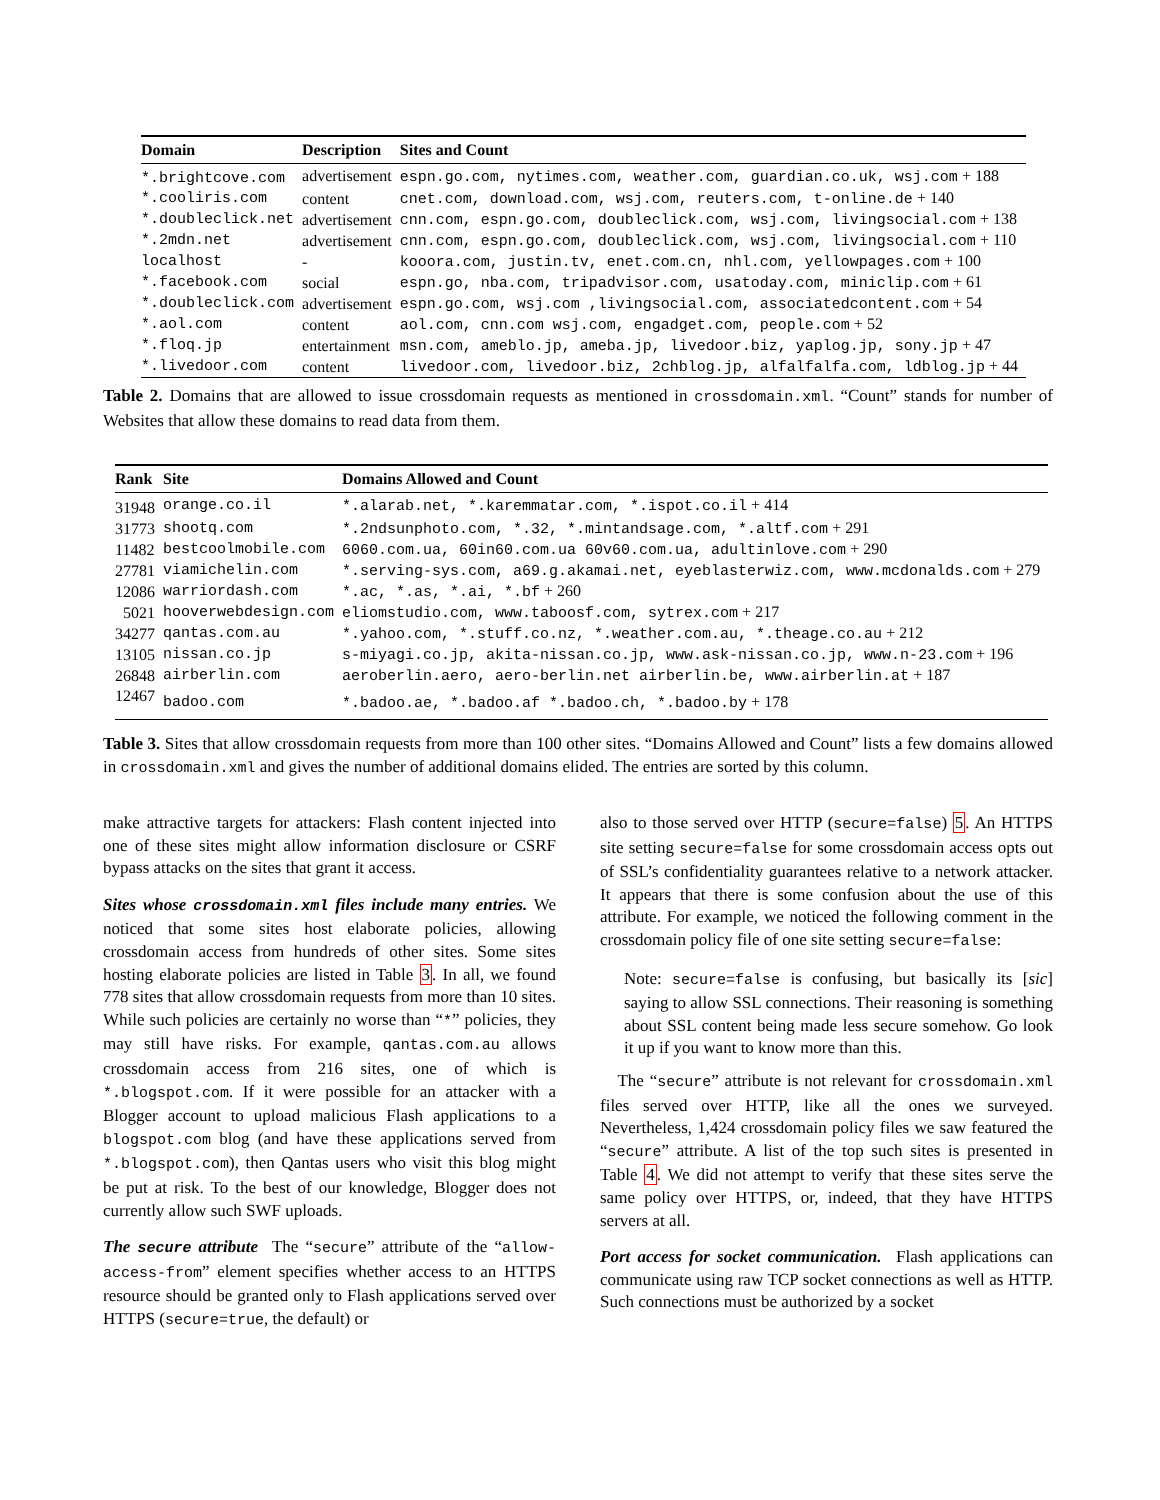| Domain | Description | Sites and Count |
| --- | --- | --- |
| *.brightcove.com | advertisement | espn.go.com, nytimes.com, weather.com, guardian.co.uk, wsj.com + 188 |
| *.cooliris.com | content | cnet.com, download.com, wsj.com, reuters.com, t-online.de + 140 |
| *.doubleclick.net | advertisement | cnn.com, espn.go.com, doubleclick.com, wsj.com, livingsocial.com + 138 |
| *.2mdn.net | advertisement | cnn.com, espn.go.com, doubleclick.com, wsj.com, livingsocial.com + 110 |
| localhost | - | kooora.com, justin.tv, enet.com.cn, nhl.com, yellowpages.com + 100 |
| *.facebook.com | social | espn.go, nba.com, tripadvisor.com, usatoday.com, miniclip.com + 61 |
| *.doubleclick.com | advertisement | espn.go.com, wsj.com ,livingsocial.com, associatedcontent.com + 54 |
| *.aol.com | content | aol.com, cnn.com wsj.com, engadget.com, people.com + 52 |
| *.floq.jp | entertainment | msn.com, ameblo.jp, ameba.jp, livedoor.biz, yaplog.jp, sony.jp + 47 |
| *.livedoor.com | content | livedoor.com, livedoor.biz, 2chblog.jp, alfalfalfa.com, ldblog.jp + 44 |
Table 2. Domains that are allowed to issue crossdomain requests as mentioned in crossdomain.xml. “Count” stands for number of Websites that allow these domains to read data from them.
| Rank | Site | Domains Allowed and Count |
| --- | --- | --- |
| 31948 | orange.co.il | *.alarab.net, *.karemmatar.com, *.ispot.co.il + 414 |
| 31773 | shootq.com | *.2ndsunphoto.com, *.32, *.mintandsage.com, *.altf.com + 291 |
| 11482 | bestcoolmobile.com | 6060.com.ua, 60in60.com.ua 60v60.com.ua, adultinlove.com + 290 |
| 27781 | viamichelin.com | *.serving-sys.com, a69.g.akamai.net, eyeblasterwiz.com, www.mcdonalds.com + 279 |
| 12086 | warriordash.com | *.ac, *.as, *.ai, *.bf + 260 |
| 5021 | hooverwebdesign.com | eliomstudio.com, www.taboosf.com, sytrex.com + 217 |
| 34277 | qantas.com.au | *.yahoo.com, *.stuff.co.nz, *.weather.com.au, *.theage.co.au + 212 |
| 13105 | nissan.co.jp | s-miyagi.co.jp, akita-nissan.co.jp, www.ask-nissan.co.jp, www.n-23.com + 196 |
| 26848 | airberlin.com | aeroberlin.aero, aero-berlin.net airberlin.be, www.airberlin.at + 187 |
| 12467 | badoo.com | *.badoo.ae, *.badoo.af *.badoo.ch, *.badoo.by + 178 |
Table 3. Sites that allow crossdomain requests from more than 100 other sites. “Domains Allowed and Count” lists a few domains allowed in crossdomain.xml and gives the number of additional domains elided. The entries are sorted by this column.
make attractive targets for attackers: Flash content injected into one of these sites might allow information disclosure or CSRF bypass attacks on the sites that grant it access.
Sites whose crossdomain.xml files include many entries. We noticed that some sites host elaborate policies, allowing crossdomain access from hundreds of other sites. Some sites hosting elaborate policies are listed in Table 3. In all, we found 778 sites that allow crossdomain requests from more than 10 sites. While such policies are certainly no worse than “*” policies, they may still have risks. For example, qantas.com.au allows crossdomain access from 216 sites, one of which is *.blogspot.com. If it were possible for an attacker with a Blogger account to upload malicious Flash applications to a blogspot.com blog (and have these applications served from *.blogspot.com), then Qantas users who visit this blog might be put at risk. To the best of our knowledge, Blogger does not currently allow such SWF uploads.
The secure attribute The “secure” attribute of the “allow-access-from” element specifies whether access to an HTTPS resource should be granted only to Flash applications served over HTTPS (secure=true, the default) or
also to those served over HTTP (secure=false) 5. An HTTPS site setting secure=false for some crossdomain access opts out of SSL’s confidentiality guarantees relative to a network attacker. It appears that there is some confusion about the use of this attribute. For example, we noticed the following comment in the crossdomain policy file of one site setting secure=false:
Note: secure=false is confusing, but basically its [sic] saying to allow SSL connections. Their reasoning is something about SSL content being made less secure somehow. Go look it up if you want to know more than this.
The “secure” attribute is not relevant for crossdomain.xml files served over HTTP, like all the ones we surveyed. Nevertheless, 1,424 crossdomain policy files we saw featured the “secure” attribute. A list of the top such sites is presented in Table 4. We did not attempt to verify that these sites serve the same policy over HTTPS, or, indeed, that they have HTTPS servers at all.
Port access for socket communication. Flash applications can communicate using raw TCP socket connections as well as HTTP. Such connections must be authorized by a socket